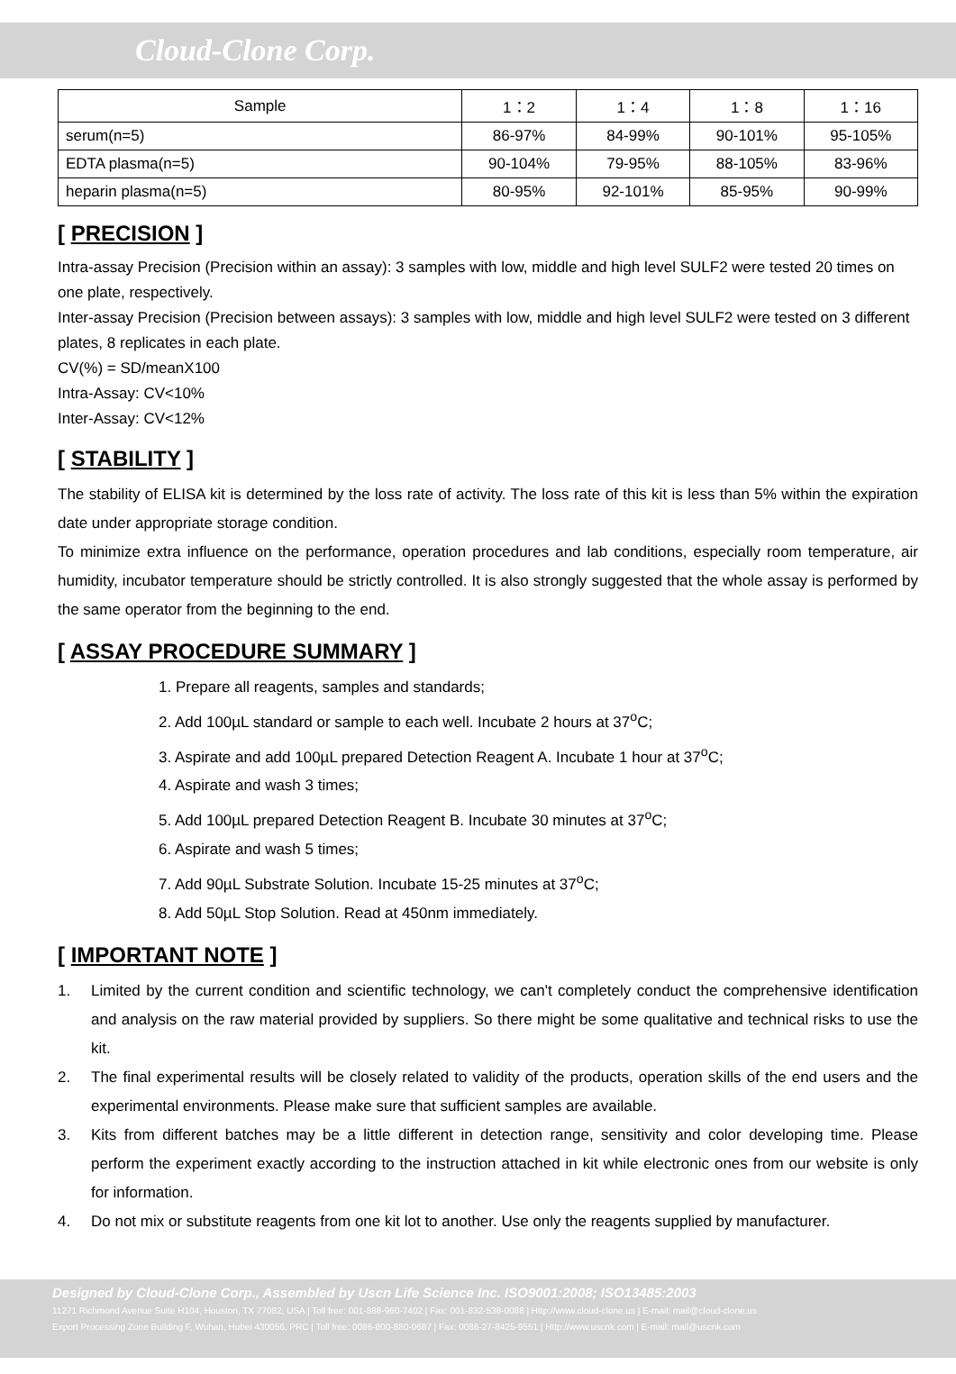Cloud-Clone Corp.
| Sample | 1：2 | 1：4 | 1：8 | 1：16 |
| --- | --- | --- | --- | --- |
| serum(n=5) | 86-97% | 84-99% | 90-101% | 95-105% |
| EDTA plasma(n=5) | 90-104% | 79-95% | 88-105% | 83-96% |
| heparin plasma(n=5) | 80-95% | 92-101% | 85-95% | 90-99% |
[ PRECISION ]
Intra-assay Precision (Precision within an assay): 3 samples with low, middle and high level SULF2 were tested 20 times on one plate, respectively.
Inter-assay Precision (Precision between assays): 3 samples with low, middle and high level SULF2 were tested on 3 different plates, 8 replicates in each plate.
CV(%) = SD/meanX100
Intra-Assay: CV<10%
Inter-Assay: CV<12%
[ STABILITY ]
The stability of ELISA kit is determined by the loss rate of activity. The loss rate of this kit is less than 5% within the expiration date under appropriate storage condition.
To minimize extra influence on the performance, operation procedures and lab conditions, especially room temperature, air humidity, incubator temperature should be strictly controlled. It is also strongly suggested that the whole assay is performed by the same operator from the beginning to the end.
[ ASSAY PROCEDURE SUMMARY ]
1. Prepare all reagents, samples and standards;
2. Add 100µL standard or sample to each well. Incubate 2 hours at 37<sup>o</sup>C;
3. Aspirate and add 100µL prepared Detection Reagent A. Incubate 1 hour at 37<sup>o</sup>C;
4. Aspirate and wash 3 times;
5. Add 100µL prepared Detection Reagent B. Incubate 30 minutes at 37<sup>o</sup>C;
6. Aspirate and wash 5 times;
7. Add 90µL Substrate Solution. Incubate 15-25 minutes at 37<sup>o</sup>C;
8. Add 50µL Stop Solution. Read at 450nm immediately.
[ IMPORTANT NOTE ]
1. Limited by the current condition and scientific technology, we can't completely conduct the comprehensive identification and analysis on the raw material provided by suppliers. So there might be some qualitative and technical risks to use the kit.
2. The final experimental results will be closely related to validity of the products, operation skills of the end users and the experimental environments. Please make sure that sufficient samples are available.
3. Kits from different batches may be a little different in detection range, sensitivity and color developing time. Please perform the experiment exactly according to the instruction attached in kit while electronic ones from our website is only for information.
4. Do not mix or substitute reagents from one kit lot to another. Use only the reagents supplied by manufacturer.
Designed by Cloud-Clone Corp., Assembled by Uscn Life Science Inc. ISO9001:2008; ISO13485:2003
11271 Richmond Avenue Suite H104, Houston, TX 77082, USA | Toll free: 001-888-960-7402 | Fax: 001-832-538-0088 | Http://www.cloud-clone.us | E-mail: mail@cloud-clone.us
Export Processing Zone Building F, Wuhan, Hubei 430056, PRC | Toll free: 0086-800-880-0687 | Fax: 0086-27-8425-9551 | Http://www.uscnk.com | E-mail: mail@uscnk.com